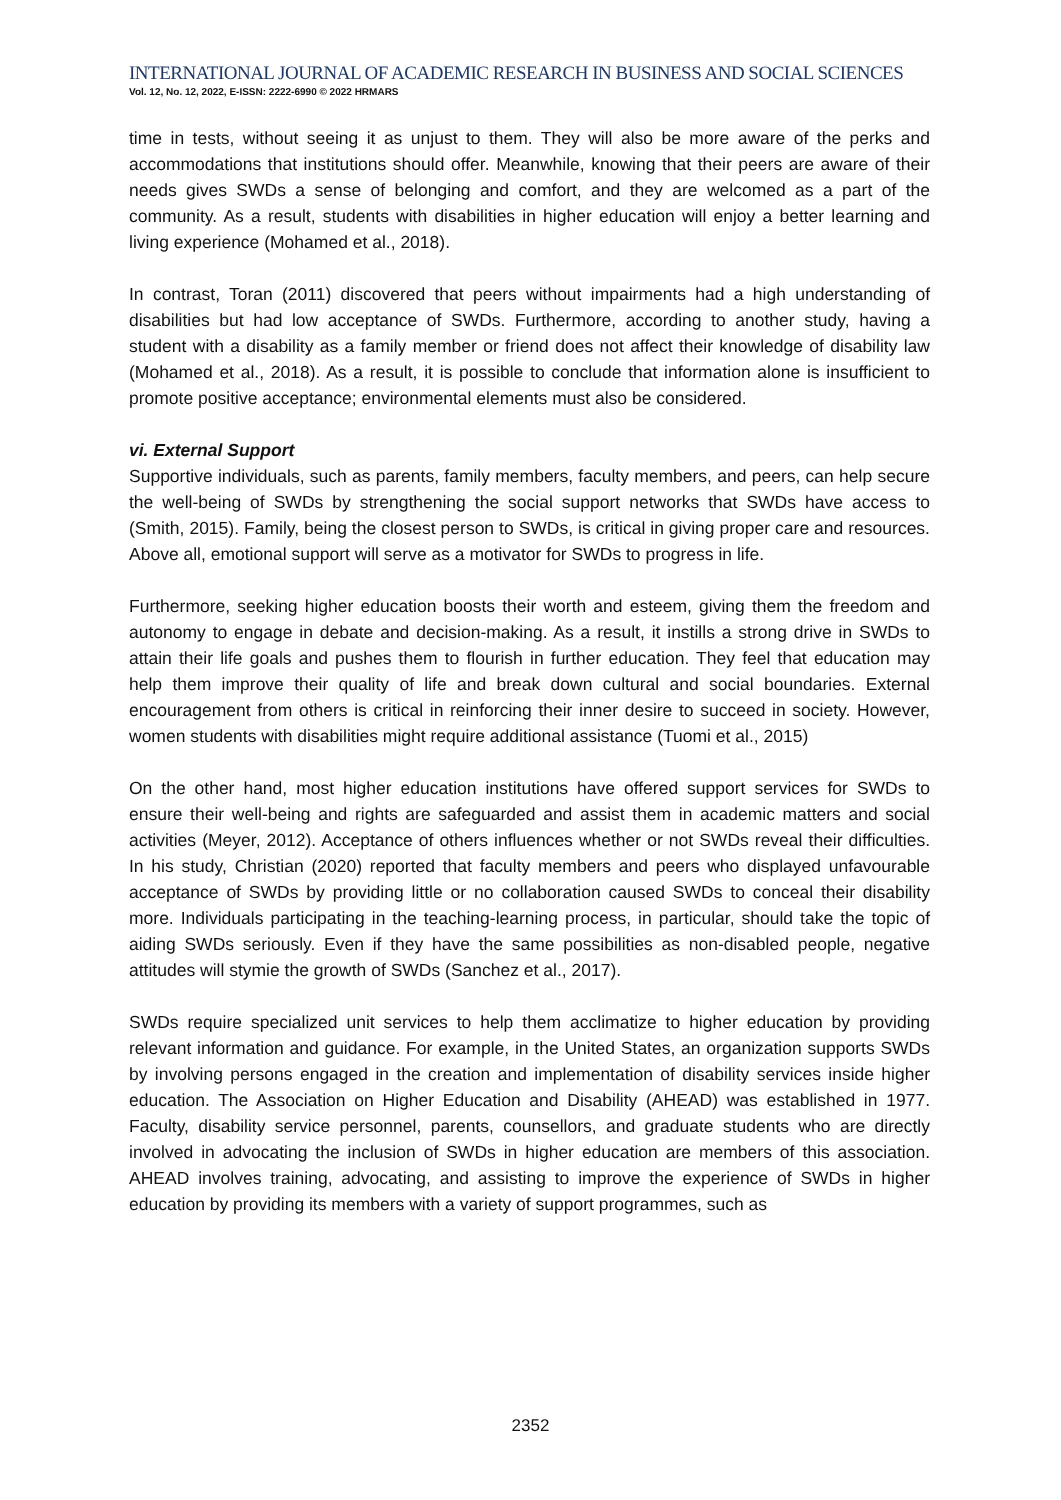INTERNATIONAL JOURNAL OF ACADEMIC RESEARCH IN BUSINESS AND SOCIAL SCIENCES
Vol. 12, No. 12, 2022, E-ISSN: 2222-6990 © 2022 HRMARS
time in tests, without seeing it as unjust to them. They will also be more aware of the perks and accommodations that institutions should offer. Meanwhile, knowing that their peers are aware of their needs gives SWDs a sense of belonging and comfort, and they are welcomed as a part of the community. As a result, students with disabilities in higher education will enjoy a better learning and living experience (Mohamed et al., 2018).
In contrast, Toran (2011) discovered that peers without impairments had a high understanding of disabilities but had low acceptance of SWDs. Furthermore, according to another study, having a student with a disability as a family member or friend does not affect their knowledge of disability law (Mohamed et al., 2018). As a result, it is possible to conclude that information alone is insufficient to promote positive acceptance; environmental elements must also be considered.
vi. External Support
Supportive individuals, such as parents, family members, faculty members, and peers, can help secure the well-being of SWDs by strengthening the social support networks that SWDs have access to (Smith, 2015). Family, being the closest person to SWDs, is critical in giving proper care and resources. Above all, emotional support will serve as a motivator for SWDs to progress in life.
Furthermore, seeking higher education boosts their worth and esteem, giving them the freedom and autonomy to engage in debate and decision-making. As a result, it instills a strong drive in SWDs to attain their life goals and pushes them to flourish in further education. They feel that education may help them improve their quality of life and break down cultural and social boundaries. External encouragement from others is critical in reinforcing their inner desire to succeed in society. However, women students with disabilities might require additional assistance (Tuomi et al., 2015)
On the other hand, most higher education institutions have offered support services for SWDs to ensure their well-being and rights are safeguarded and assist them in academic matters and social activities (Meyer, 2012). Acceptance of others influences whether or not SWDs reveal their difficulties. In his study, Christian (2020) reported that faculty members and peers who displayed unfavourable acceptance of SWDs by providing little or no collaboration caused SWDs to conceal their disability more. Individuals participating in the teaching-learning process, in particular, should take the topic of aiding SWDs seriously. Even if they have the same possibilities as non-disabled people, negative attitudes will stymie the growth of SWDs (Sanchez et al., 2017).
SWDs require specialized unit services to help them acclimatize to higher education by providing relevant information and guidance. For example, in the United States, an organization supports SWDs by involving persons engaged in the creation and implementation of disability services inside higher education. The Association on Higher Education and Disability (AHEAD) was established in 1977. Faculty, disability service personnel, parents, counsellors, and graduate students who are directly involved in advocating the inclusion of SWDs in higher education are members of this association. AHEAD involves training, advocating, and assisting to improve the experience of SWDs in higher education by providing its members with a variety of support programmes, such as
2352